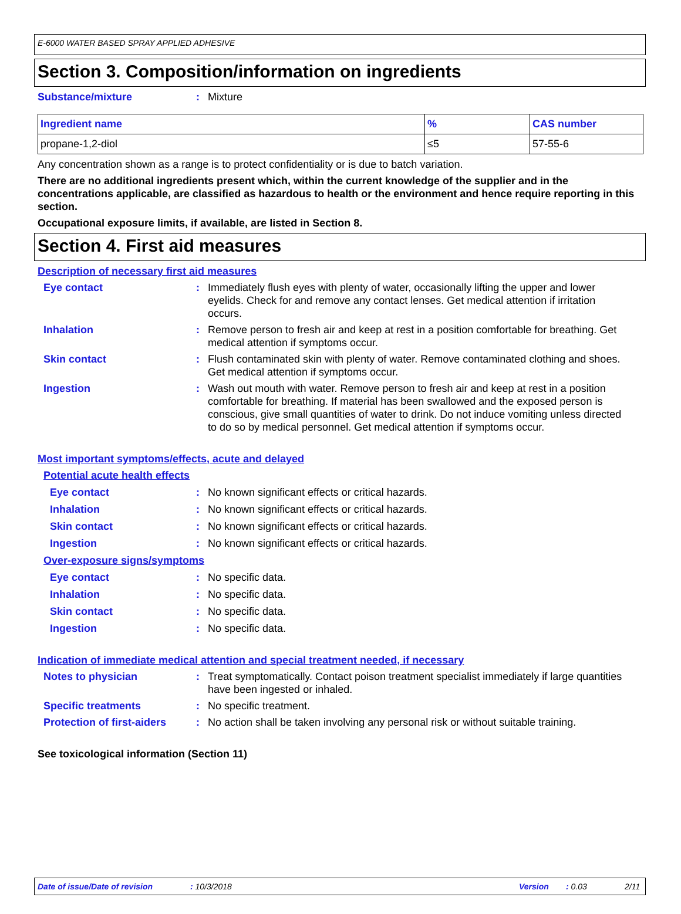E-6000 WATER BASED SPRAY APPLIED ADHESIVE
Section 3. Composition/information on ingredients
Substance/mixture: Mixture
| Ingredient name | % | CAS number |
| --- | --- | --- |
| propane-1,2-diol | ≤5 | 57-55-6 |
Any concentration shown as a range is to protect confidentiality or is due to batch variation.
There are no additional ingredients present which, within the current knowledge of the supplier and in the concentrations applicable, are classified as hazardous to health or the environment and hence require reporting in this section.
Occupational exposure limits, if available, are listed in Section 8.
Section 4. First aid measures
Description of necessary first aid measures
Eye contact: Immediately flush eyes with plenty of water, occasionally lifting the upper and lower eyelids. Check for and remove any contact lenses. Get medical attention if irritation occurs.
Inhalation: Remove person to fresh air and keep at rest in a position comfortable for breathing. Get medical attention if symptoms occur.
Skin contact: Flush contaminated skin with plenty of water. Remove contaminated clothing and shoes. Get medical attention if symptoms occur.
Ingestion: Wash out mouth with water. Remove person to fresh air and keep at rest in a position comfortable for breathing. If material has been swallowed and the exposed person is conscious, give small quantities of water to drink. Do not induce vomiting unless directed to do so by medical personnel. Get medical attention if symptoms occur.
Most important symptoms/effects, acute and delayed
Potential acute health effects
Eye contact: No known significant effects or critical hazards.
Inhalation: No known significant effects or critical hazards.
Skin contact: No known significant effects or critical hazards.
Ingestion: No known significant effects or critical hazards.
Over-exposure signs/symptoms
Eye contact: No specific data.
Inhalation: No specific data.
Skin contact: No specific data.
Ingestion: No specific data.
Indication of immediate medical attention and special treatment needed, if necessary
Notes to physician: Treat symptomatically. Contact poison treatment specialist immediately if large quantities have been ingested or inhaled.
Specific treatments: No specific treatment.
Protection of first-aiders: No action shall be taken involving any personal risk or without suitable training.
See toxicological information (Section 11)
Date of issue/Date of revision: 10/3/2018 Version: 0.03 2/11